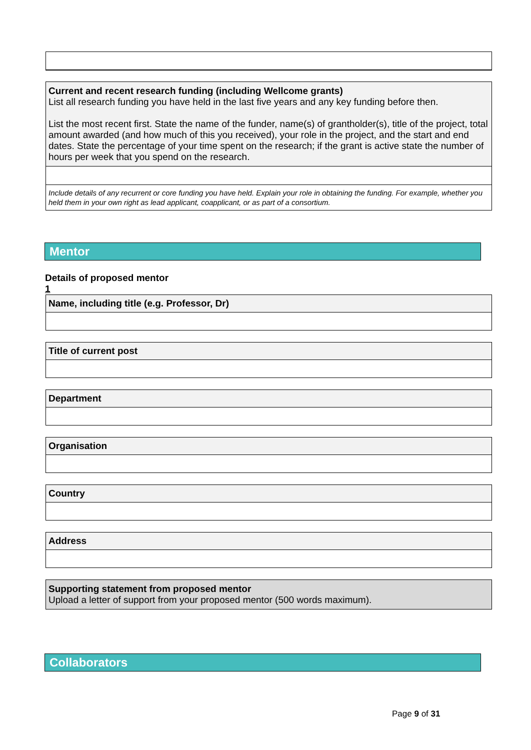Current and recent research funding (including Wellcome grants)
List all research funding you have held in the last five years and any key funding before then.
List the most recent first. State the name of the funder, name(s) of grantholder(s), title of the project, total amount awarded (and how much of this you received), your role in the project, and the start and end dates. State the percentage of your time spent on the research; if the grant is active state the number of hours per week that you spend on the research.
Include details of any recurrent or core funding you have held. Explain your role in obtaining the funding. For example, whether you held them in your own right as lead applicant, coapplicant, or as part of a consortium.
Mentor
Details of proposed mentor
1
Name, including title (e.g. Professor, Dr)
Title of current post
Department
Organisation
Country
Address
Supporting statement from proposed mentor
Upload a letter of support from your proposed mentor (500 words maximum).
Collaborators
Page 9 of 31